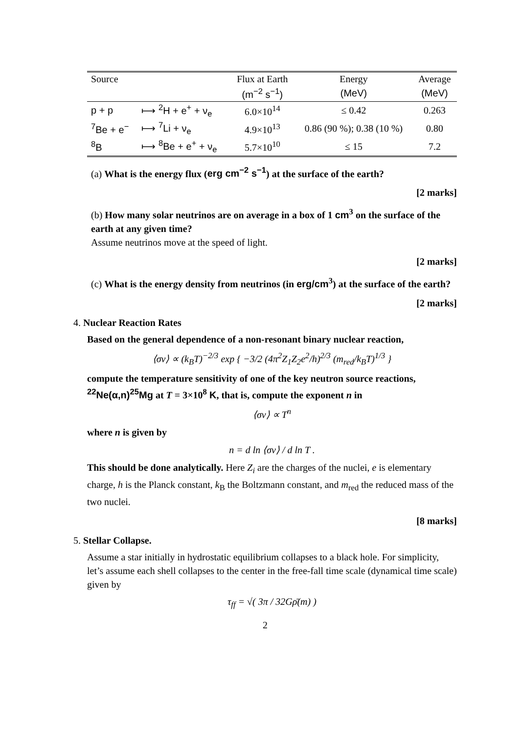| Source | | Flux at Earth | Energy | Average |
| --- | --- | --- | --- | --- |
| | | (m<sup>−2</sup> s<sup>−1</sup>) | (MeV) | (MeV) |
| p + p | ⟼ <sup>2</sup>H + e<sup>+</sup> + ν<sub>e</sub> | 6.0×10<sup>14</sup> | ≤ 0.42 | 0.263 |
| <sup>7</sup>Be + e<sup>−</sup> | ⟼ <sup>7</sup>Li + ν<sub>e</sub> | 4.9×10<sup>13</sup> | 0.86 (90 %); 0.38 (10 %) | 0.80 |
| <sup>8</sup>B | ⟼ <sup>8</sup>Be + e<sup>+</sup> + ν<sub>e</sub> | 5.7×10<sup>10</sup> | ≤ 15 | 7.2 |
(a) What is the energy flux (erg cm<sup>−2</sup> s<sup>−1</sup>) at the surface of the earth?
[2 marks]
(b) How many solar neutrinos are on average in a box of 1 cm<sup>3</sup> on the surface of the earth at any given time?
Assume neutrinos move at the speed of light.
[2 marks]
(c) What is the energy density from neutrinos (in erg/cm<sup>3</sup>) at the surface of the earth?
[2 marks]
4. Nuclear Reaction Rates
Based on the general dependence of a non-resonant binary nuclear reaction,
⟨σv⟩ ∝ (k<sub>B</sub>T)<sup>−2/3</sup> exp { −3/2 (4π<sup>2</sup>Z<sub>1</sub>Z<sub>2</sub>e<sup>2</sup>/h)<sup>2/3</sup> (m<sub>red</sub>/k<sub>B</sub>T)<sup>1/3</sup> }
compute the temperature sensitivity of one of the key neutron source reactions, <sup>22</sup>Ne(α,n)<sup>25</sup>Mg at T = 3×10<sup>8</sup> K, that is, compute the exponent n in
⟨σv⟩ ∝ T<sup>n</sup>
where n is given by
n = d ln ⟨σv⟩ / d ln T .
This should be done analytically. Here Z<sub>i</sub> are the charges of the nuclei, e is elementary charge, h is the Planck constant, k<sub>B</sub> the Boltzmann constant, and m<sub>red</sub> the reduced mass of the two nuclei.
[8 marks]
5. Stellar Collapse.
Assume a star initially in hydrostatic equilibrium collapses to a black hole. For simplicity, let’s assume each shell collapses to the center in the free-fall time scale (dynamical time scale) given by
τ<sub>ff</sub> = √( 3π / 32Gρ̄(m) )
2